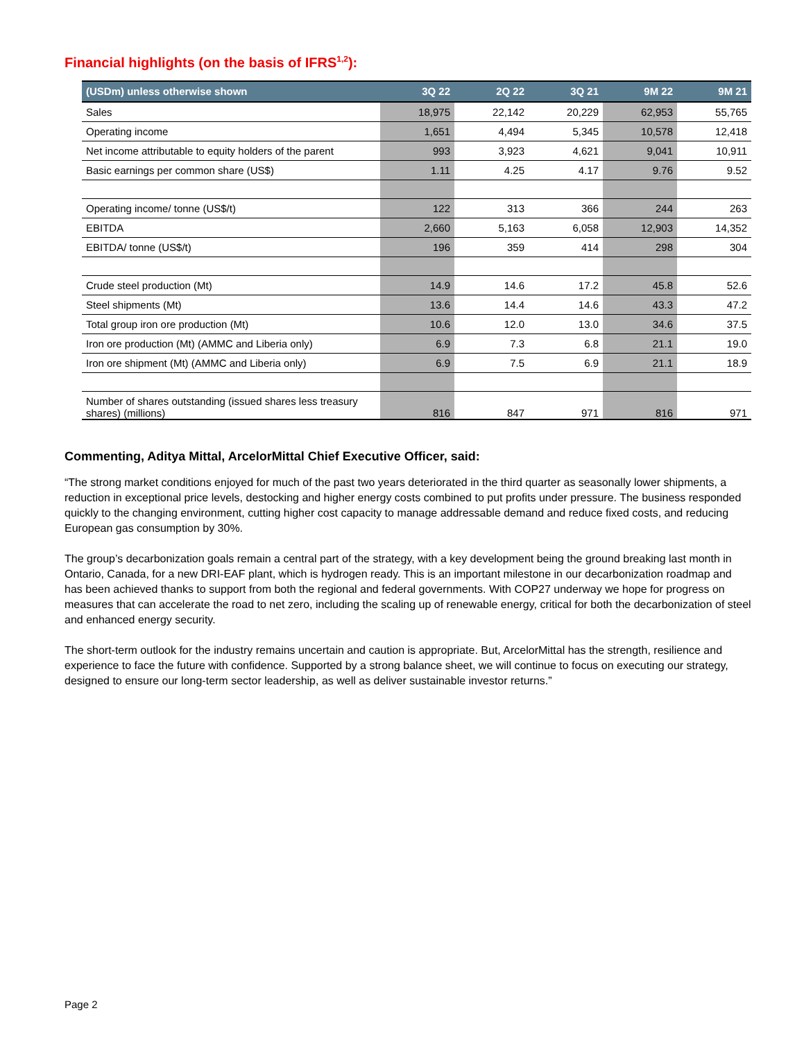Financial highlights (on the basis of IFRS<sup>1,2</sup>):
| (USDm) unless otherwise shown | 3Q 22 | 2Q 22 | 3Q 21 | 9M 22 | 9M 21 |
| --- | --- | --- | --- | --- | --- |
| Sales | 18,975 | 22,142 | 20,229 | 62,953 | 55,765 |
| Operating income | 1,651 | 4,494 | 5,345 | 10,578 | 12,418 |
| Net income attributable to equity holders of the parent | 993 | 3,923 | 4,621 | 9,041 | 10,911 |
| Basic earnings per common share (US$) | 1.11 | 4.25 | 4.17 | 9.76 | 9.52 |
| Operating income/ tonne (US$/t) | 122 | 313 | 366 | 244 | 263 |
| EBITDA | 2,660 | 5,163 | 6,058 | 12,903 | 14,352 |
| EBITDA/ tonne (US$/t) | 196 | 359 | 414 | 298 | 304 |
| Crude steel production (Mt) | 14.9 | 14.6 | 17.2 | 45.8 | 52.6 |
| Steel shipments (Mt) | 13.6 | 14.4 | 14.6 | 43.3 | 47.2 |
| Total group iron ore production (Mt) | 10.6 | 12.0 | 13.0 | 34.6 | 37.5 |
| Iron ore production (Mt) (AMMC and Liberia only) | 6.9 | 7.3 | 6.8 | 21.1 | 19.0 |
| Iron ore shipment (Mt) (AMMC and Liberia only) | 6.9 | 7.5 | 6.9 | 21.1 | 18.9 |
| Number of shares outstanding (issued shares less treasury shares) (millions) | 816 | 847 | 971 | 816 | 971 |
Commenting, Aditya Mittal, ArcelorMittal Chief Executive Officer, said:
“The strong market conditions enjoyed for much of the past two years deteriorated in the third quarter as seasonally lower shipments, a reduction in exceptional price levels, destocking and higher energy costs combined to put profits under pressure. The business responded quickly to the changing environment, cutting higher cost capacity to manage addressable demand and reduce fixed costs, and reducing European gas consumption by 30%.
The group’s decarbonization goals remain a central part of the strategy, with a key development being the ground breaking last month in Ontario, Canada, for a new DRI-EAF plant, which is hydrogen ready. This is an important milestone in our decarbonization roadmap and has been achieved thanks to support from both the regional and federal governments. With COP27 underway we hope for progress on measures that can accelerate the road to net zero, including the scaling up of renewable energy, critical for both the decarbonization of steel and enhanced energy security.
The short-term outlook for the industry remains uncertain and caution is appropriate. But, ArcelorMittal has the strength, resilience and experience to face the future with confidence. Supported by a strong balance sheet, we will continue to focus on executing our strategy, designed to ensure our long-term sector leadership, as well as deliver sustainable investor returns.”
Page 2